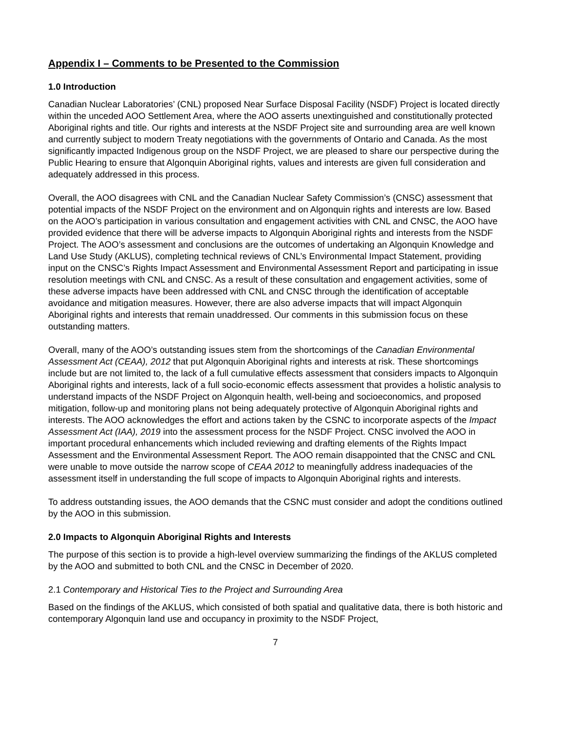Appendix I – Comments to be Presented to the Commission
1.0 Introduction
Canadian Nuclear Laboratories’ (CNL) proposed Near Surface Disposal Facility (NSDF) Project is located directly within the unceded AOO Settlement Area, where the AOO asserts unextinguished and constitutionally protected Aboriginal rights and title. Our rights and interests at the NSDF Project site and surrounding area are well known and currently subject to modern Treaty negotiations with the governments of Ontario and Canada. As the most significantly impacted Indigenous group on the NSDF Project, we are pleased to share our perspective during the Public Hearing to ensure that Algonquin Aboriginal rights, values and interests are given full consideration and adequately addressed in this process.
Overall, the AOO disagrees with CNL and the Canadian Nuclear Safety Commission’s (CNSC) assessment that potential impacts of the NSDF Project on the environment and on Algonquin rights and interests are low. Based on the AOO’s participation in various consultation and engagement activities with CNL and CNSC, the AOO have provided evidence that there will be adverse impacts to Algonquin Aboriginal rights and interests from the NSDF Project. The AOO’s assessment and conclusions are the outcomes of undertaking an Algonquin Knowledge and Land Use Study (AKLUS), completing technical reviews of CNL’s Environmental Impact Statement, providing input on the CNSC’s Rights Impact Assessment and Environmental Assessment Report and participating in issue resolution meetings with CNL and CNSC. As a result of these consultation and engagement activities, some of these adverse impacts have been addressed with CNL and CNSC through the identification of acceptable avoidance and mitigation measures. However, there are also adverse impacts that will impact Algonquin Aboriginal rights and interests that remain unaddressed. Our comments in this submission focus on these outstanding matters.
Overall, many of the AOO’s outstanding issues stem from the shortcomings of the Canadian Environmental Assessment Act (CEAA), 2012 that put Algonquin Aboriginal rights and interests at risk. These shortcomings include but are not limited to, the lack of a full cumulative effects assessment that considers impacts to Algonquin Aboriginal rights and interests, lack of a full socio-economic effects assessment that provides a holistic analysis to understand impacts of the NSDF Project on Algonquin health, well-being and socioeconomics, and proposed mitigation, follow-up and monitoring plans not being adequately protective of Algonquin Aboriginal rights and interests. The AOO acknowledges the effort and actions taken by the CSNC to incorporate aspects of the Impact Assessment Act (IAA), 2019 into the assessment process for the NSDF Project. CNSC involved the AOO in important procedural enhancements which included reviewing and drafting elements of the Rights Impact Assessment and the Environmental Assessment Report. The AOO remain disappointed that the CNSC and CNL were unable to move outside the narrow scope of CEAA 2012 to meaningfully address inadequacies of the assessment itself in understanding the full scope of impacts to Algonquin Aboriginal rights and interests.
To address outstanding issues, the AOO demands that the CSNC must consider and adopt the conditions outlined by the AOO in this submission.
2.0 Impacts to Algonquin Aboriginal Rights and Interests
The purpose of this section is to provide a high-level overview summarizing the findings of the AKLUS completed by the AOO and submitted to both CNL and the CNSC in December of 2020.
2.1 Contemporary and Historical Ties to the Project and Surrounding Area
Based on the findings of the AKLUS, which consisted of both spatial and qualitative data, there is both historic and contemporary Algonquin land use and occupancy in proximity to the NSDF Project,
7